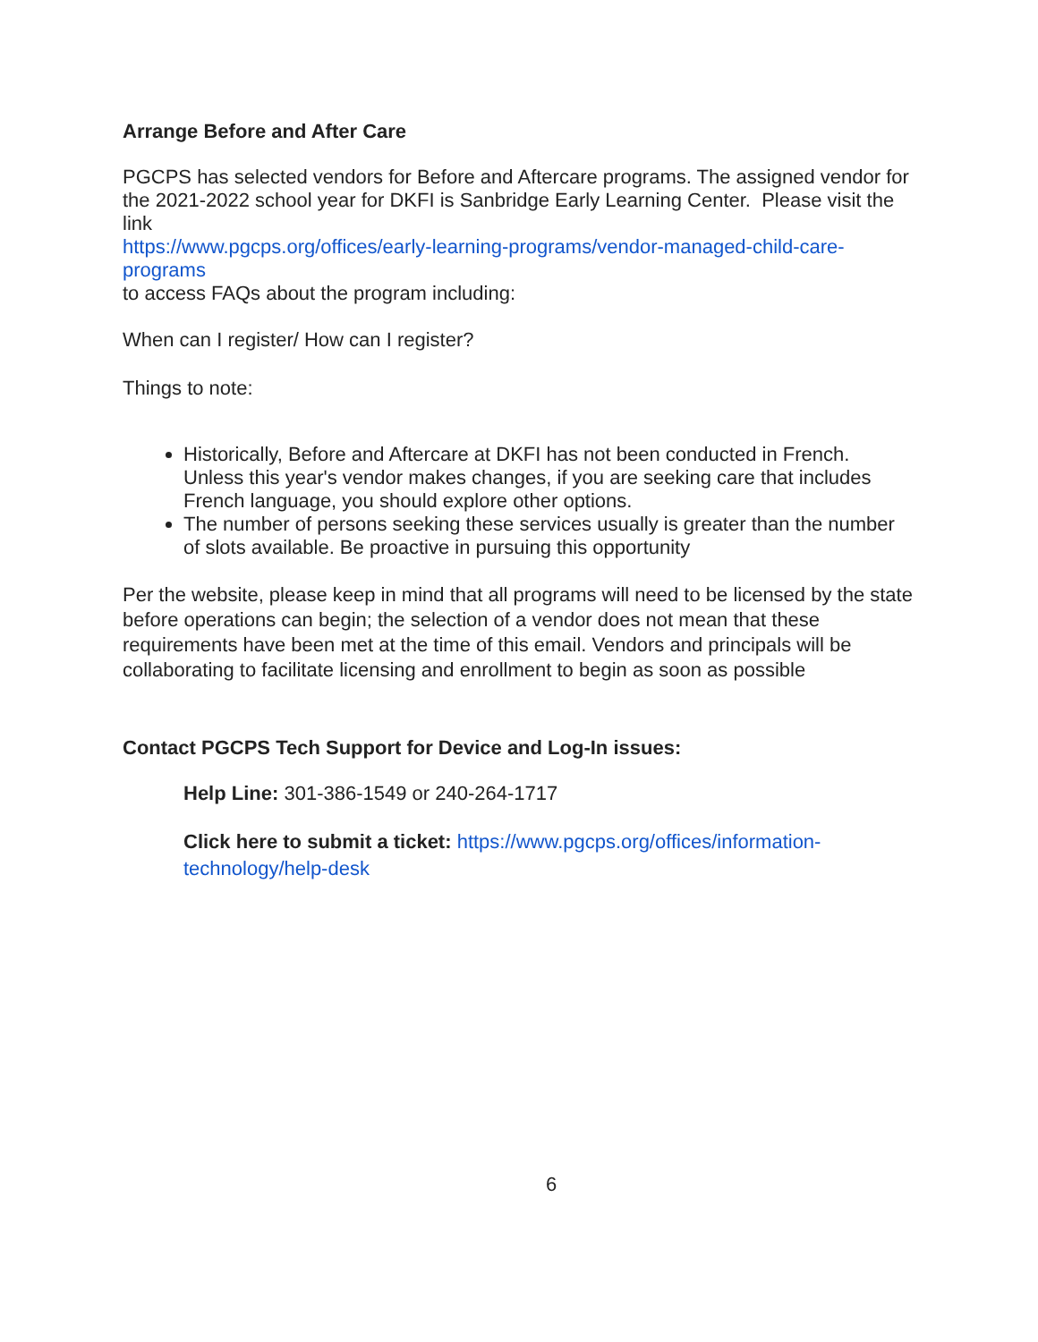Arrange Before and After Care
PGCPS has selected vendors for Before and Aftercare programs. The assigned vendor for the 2021-2022 school year for DKFI is Sanbridge Early Learning Center. Please visit the link
https://www.pgcps.org/offices/early-learning-programs/vendor-managed-child-care-programs
to access FAQs about the program including:
When can I register/ How can I register?
Things to note:
Historically, Before and Aftercare at DKFI has not been conducted in French. Unless this year's vendor makes changes, if you are seeking care that includes French language, you should explore other options.
The number of persons seeking these services usually is greater than the number of slots available. Be proactive in pursuing this opportunity
Per the website, please keep in mind that all programs will need to be licensed by the state before operations can begin; the selection of a vendor does not mean that these requirements have been met at the time of this email. Vendors and principals will be collaborating to facilitate licensing and enrollment to begin as soon as possible
Contact PGCPS Tech Support for Device and Log-In issues:
Help Line: 301-386-1549 or 240-264-1717
Click here to submit a ticket: https://www.pgcps.org/offices/information-technology/help-desk
6